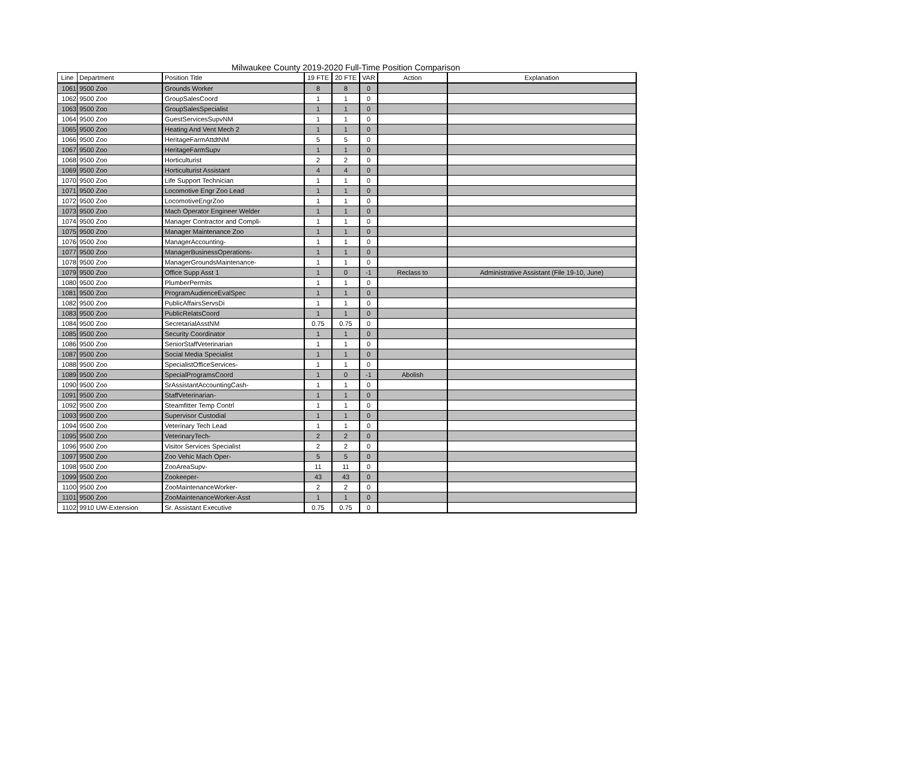Milwaukee County 2019-2020 Full-Time Position Comparison
| Line | Department | Position Title | 19 FTE | 20 FTE | VAR | Action | Explanation |
| --- | --- | --- | --- | --- | --- | --- | --- |
| 1061 | 9500 Zoo | Grounds Worker | 8 | 8 | 0 | | |
| 1062 | 9500 Zoo | GroupSalesCoord | 1 | 1 | 0 | | |
| 1063 | 9500 Zoo | GroupSalesSpecialist | 1 | 1 | 0 | | |
| 1064 | 9500 Zoo | GuestServicesSupvNM | 1 | 1 | 0 | | |
| 1065 | 9500 Zoo | Heating And Vent Mech 2 | 1 | 1 | 0 | | |
| 1066 | 9500 Zoo | HeritageFarmAttdtNM | 5 | 5 | 0 | | |
| 1067 | 9500 Zoo | HeritageFarmSupv | 1 | 1 | 0 | | |
| 1068 | 9500 Zoo | Horticulturist | 2 | 2 | 0 | | |
| 1069 | 9500 Zoo | Horticulturist Assistant | 4 | 4 | 0 | | |
| 1070 | 9500 Zoo | Life Support Technician | 1 | 1 | 0 | | |
| 1071 | 9500 Zoo | Locomotive Engr Zoo Lead | 1 | 1 | 0 | | |
| 1072 | 9500 Zoo | LocomotiveEngrZoo | 1 | 1 | 0 | | |
| 1073 | 9500 Zoo | Mach Operator Engineer Welder | 1 | 1 | 0 | | |
| 1074 | 9500 Zoo | Manager Contractor and Compli- | 1 | 1 | 0 | | |
| 1075 | 9500 Zoo | Manager Maintenance Zoo | 1 | 1 | 0 | | |
| 1076 | 9500 Zoo | ManagerAccounting- | 1 | 1 | 0 | | |
| 1077 | 9500 Zoo | ManagerBusinessOperations- | 1 | 1 | 0 | | |
| 1078 | 9500 Zoo | ManagerGroundsMaintenance- | 1 | 1 | 0 | | |
| 1079 | 9500 Zoo | Office Supp Asst 1 | 1 | 0 | -1 | Reclass to | Administrative Assistant (File 19-10, June) |
| 1080 | 9500 Zoo | PlumberPermits | 1 | 1 | 0 | | |
| 1081 | 9500 Zoo | ProgramAudienceEvalSpec | 1 | 1 | 0 | | |
| 1082 | 9500 Zoo | PublicAffairsServsDi | 1 | 1 | 0 | | |
| 1083 | 9500 Zoo | PublicRelatsCoord | 1 | 1 | 0 | | |
| 1084 | 9500 Zoo | SecretarialAsstNM | 0.75 | 0.75 | 0 | | |
| 1085 | 9500 Zoo | Security Coordinator | 1 | 1 | 0 | | |
| 1086 | 9500 Zoo | SeniorStaffVeterinarian | 1 | 1 | 0 | | |
| 1087 | 9500 Zoo | Social Media Specialist | 1 | 1 | 0 | | |
| 1088 | 9500 Zoo | SpecialistOfficeServices- | 1 | 1 | 0 | | |
| 1089 | 9500 Zoo | SpecialProgramsCoord | 1 | 0 | -1 | Abolish | |
| 1090 | 9500 Zoo | SrAssistantAccountingCash- | 1 | 1 | 0 | | |
| 1091 | 9500 Zoo | StaffVeterinarian- | 1 | 1 | 0 | | |
| 1092 | 9500 Zoo | Steamfitter Temp Contrl | 1 | 1 | 0 | | |
| 1093 | 9500 Zoo | Supervisor Custodial | 1 | 1 | 0 | | |
| 1094 | 9500 Zoo | Veterinary Tech Lead | 1 | 1 | 0 | | |
| 1095 | 9500 Zoo | VeterinaryTech- | 2 | 2 | 0 | | |
| 1096 | 9500 Zoo | Visitor Services Specialist | 2 | 2 | 0 | | |
| 1097 | 9500 Zoo | Zoo Vehic Mach Oper- | 5 | 5 | 0 | | |
| 1098 | 9500 Zoo | ZooAreaSupv- | 11 | 11 | 0 | | |
| 1099 | 9500 Zoo | Zookeeper- | 43 | 43 | 0 | | |
| 1100 | 9500 Zoo | ZooMaintenanceWorker- | 2 | 2 | 0 | | |
| 1101 | 9500 Zoo | ZooMaintenanceWorker-Asst | 1 | 1 | 0 | | |
| 1102 | 9910 UW-Extension | Sr. Assistant Executive | 0.75 | 0.75 | 0 | | |